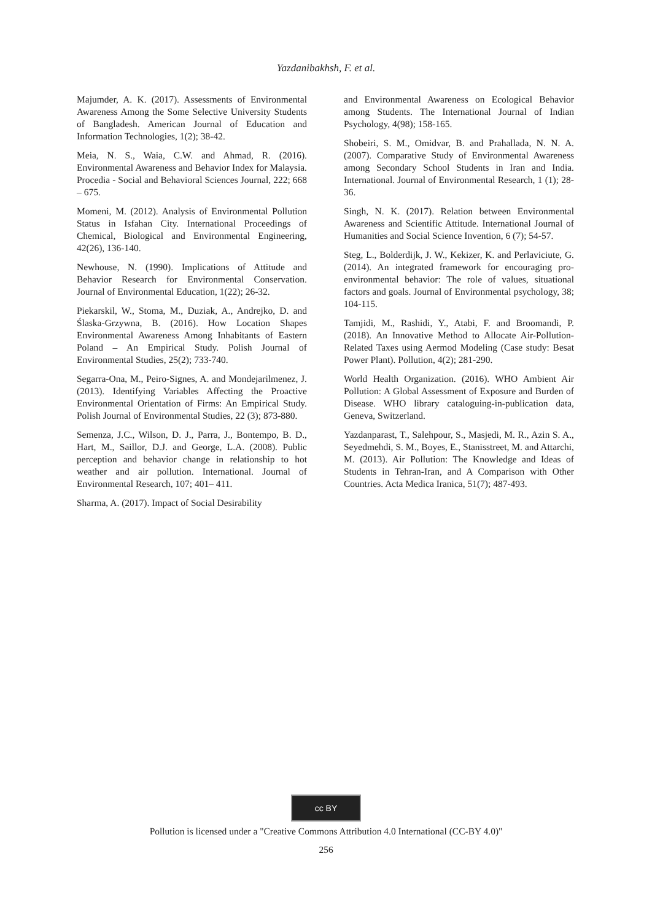Yazdanibakhsh, F. et al.
Majumder, A. K. (2017). Assessments of Environmental Awareness Among the Some Selective University Students of Bangladesh. American Journal of Education and Information Technologies, 1(2); 38-42.
Meia, N. S., Waia, C.W. and Ahmad, R. (2016). Environmental Awareness and Behavior Index for Malaysia. Procedia - Social and Behavioral Sciences Journal, 222; 668 – 675.
Momeni, M. (2012). Analysis of Environmental Pollution Status in Isfahan City. International Proceedings of Chemical, Biological and Environmental Engineering, 42(26), 136-140.
Newhouse, N. (1990). Implications of Attitude and Behavior Research for Environmental Conservation. Journal of Environmental Education, 1(22); 26-32.
Piekarskil, W., Stoma, M., Duziak, A., Andrejko, D. and Ślaska-Grzywna, B. (2016). How Location Shapes Environmental Awareness Among Inhabitants of Eastern Poland – An Empirical Study. Polish Journal of Environmental Studies, 25(2); 733-740.
Segarra-Ona, M., Peiro-Signes, A. and Mondejarilmenez, J. (2013). Identifying Variables Affecting the Proactive Environmental Orientation of Firms: An Empirical Study. Polish Journal of Environmental Studies, 22 (3); 873-880.
Semenza, J.C., Wilson, D. J., Parra, J., Bontempo, B. D., Hart, M., Saillor, D.J. and George, L.A. (2008). Public perception and behavior change in relationship to hot weather and air pollution. International. Journal of Environmental Research, 107; 401– 411.
Sharma, A. (2017). Impact of Social Desirability
and Environmental Awareness on Ecological Behavior among Students. The International Journal of Indian Psychology, 4(98); 158-165.
Shobeiri, S. M., Omidvar, B. and Prahallada, N. N. A. (2007). Comparative Study of Environmental Awareness among Secondary School Students in Iran and India. International. Journal of Environmental Research, 1 (1); 28-36.
Singh, N. K. (2017). Relation between Environmental Awareness and Scientific Attitude. International Journal of Humanities and Social Science Invention, 6 (7); 54-57.
Steg, L., Bolderdijk, J. W., Kekizer, K. and Perlaviciute, G. (2014). An integrated framework for encouraging pro-environmental behavior: The role of values, situational factors and goals. Journal of Environmental psychology, 38; 104-115.
Tamjidi, M., Rashidi, Y., Atabi, F. and Broomandi, P. (2018). An Innovative Method to Allocate Air-Pollution-Related Taxes using Aermod Modeling (Case study: Besat Power Plant). Pollution, 4(2); 281-290.
World Health Organization. (2016). WHO Ambient Air Pollution: A Global Assessment of Exposure and Burden of Disease. WHO library cataloguing-in-publication data, Geneva, Switzerland.
Yazdanparast, T., Salehpour, S., Masjedi, M. R., Azin S. A., Seyedmehdi, S. M., Boyes, E., Stanisstreet, M. and Attarchi, M. (2013). Air Pollution: The Knowledge and Ideas of Students in Tehran-Iran, and A Comparison with Other Countries. Acta Medica Iranica, 51(7); 487-493.
cc BY
Pollution is licensed under a "Creative Commons Attribution 4.0 International (CC-BY 4.0)"
256